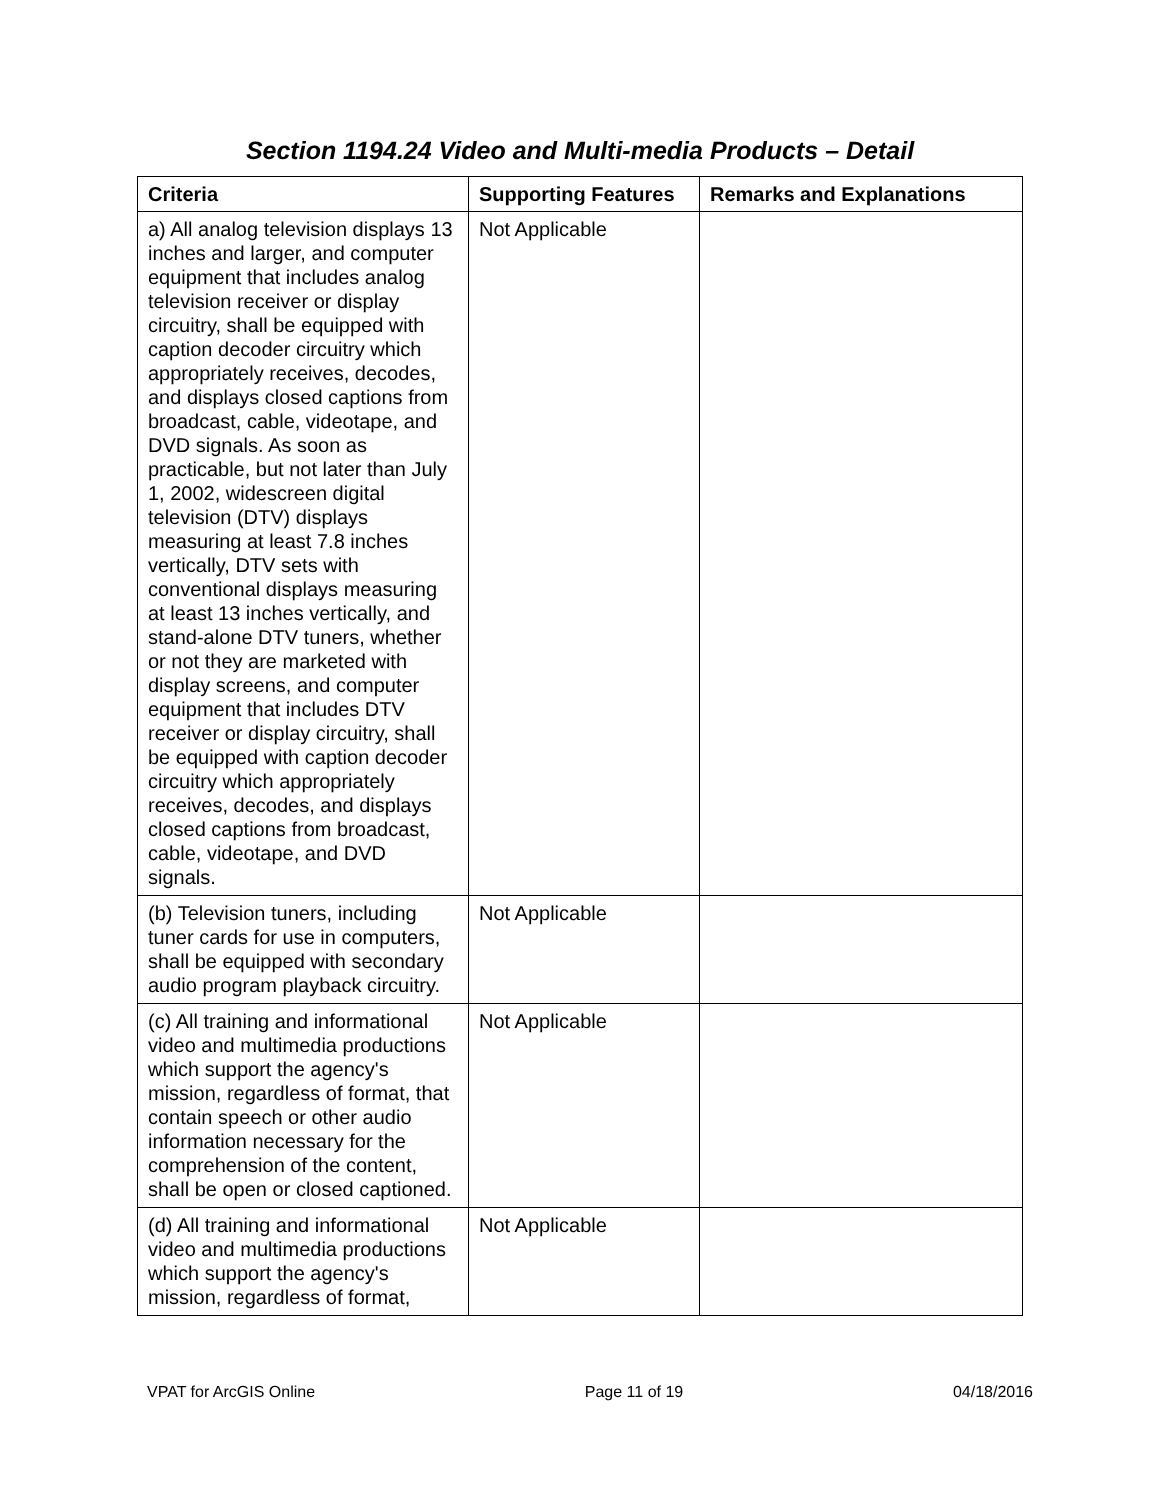Section 1194.24 Video and Multi-media Products – Detail
| Criteria | Supporting Features | Remarks and Explanations |
| --- | --- | --- |
| a) All analog television displays 13 inches and larger, and computer equipment that includes analog television receiver or display circuitry, shall be equipped with caption decoder circuitry which appropriately receives, decodes, and displays closed captions from broadcast, cable, videotape, and DVD signals. As soon as practicable, but not later than July 1, 2002, widescreen digital television (DTV) displays measuring at least 7.8 inches vertically, DTV sets with conventional displays measuring at least 13 inches vertically, and stand-alone DTV tuners, whether or not they are marketed with display screens, and computer equipment that includes DTV receiver or display circuitry, shall be equipped with caption decoder circuitry which appropriately receives, decodes, and displays closed captions from broadcast, cable, videotape, and DVD signals. | Not Applicable | |
| (b) Television tuners, including tuner cards for use in computers, shall be equipped with secondary audio program playback circuitry. | Not Applicable | |
| (c) All training and informational video and multimedia productions which support the agency's mission, regardless of format, that contain speech or other audio information necessary for the comprehension of the content, shall be open or closed captioned. | Not Applicable | |
| (d) All training and informational video and multimedia productions which support the agency's mission, regardless of format, | Not Applicable | |
VPAT for ArcGIS Online Page 11 of 19 04/18/2016